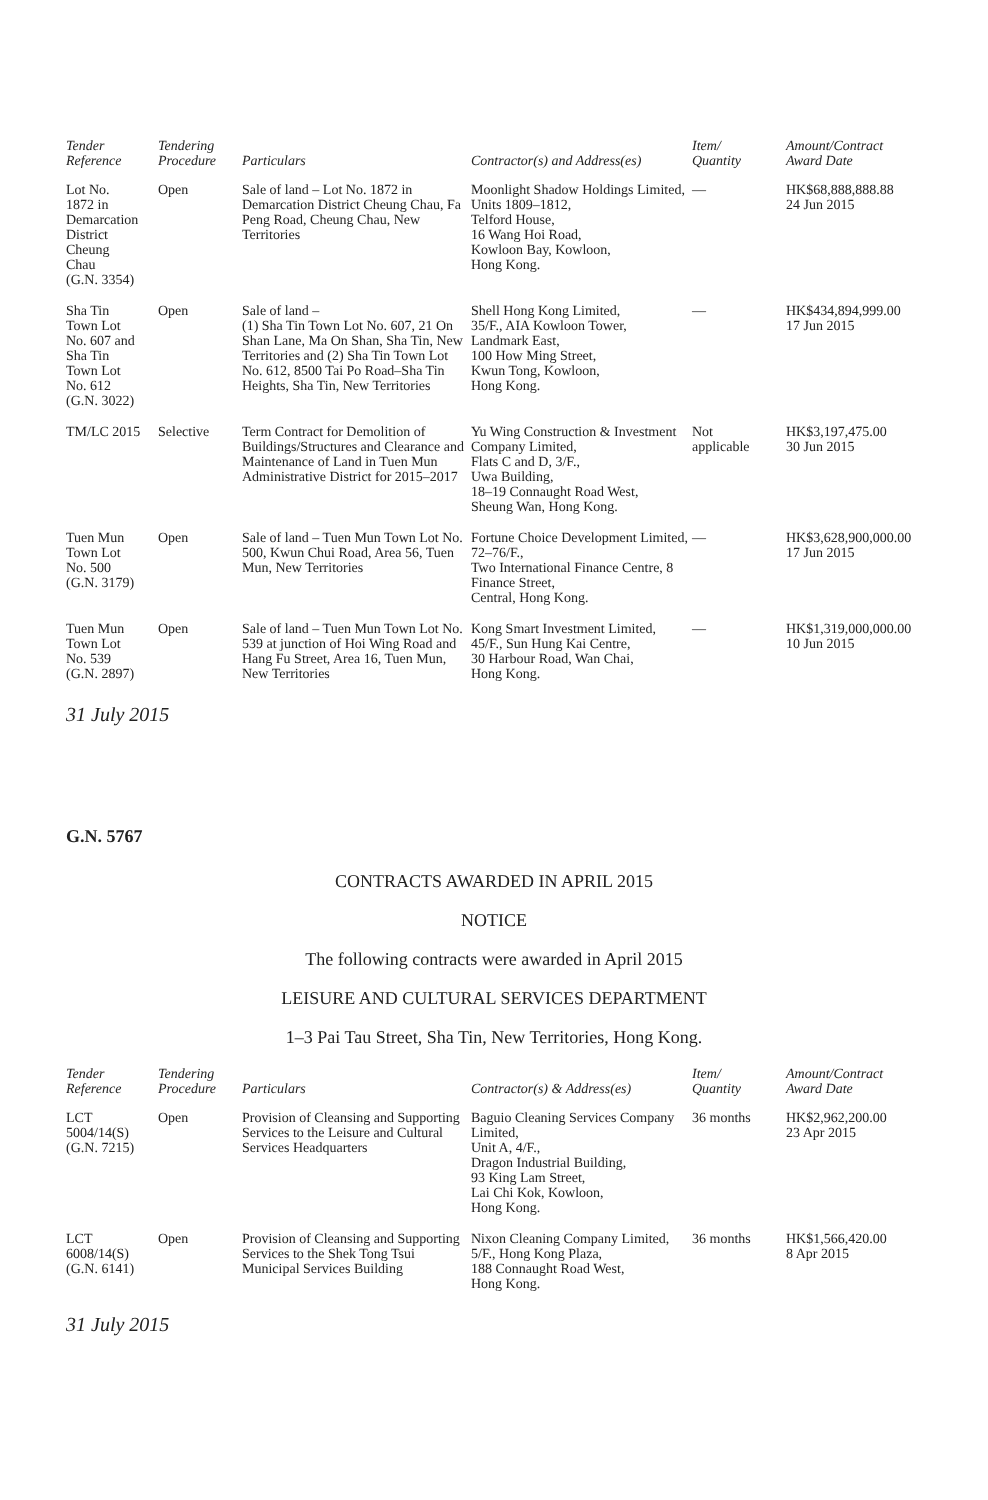| Tender Reference | Tendering Procedure | Particulars | Contractor(s) and Address(es) | Item/ Quantity | Amount/Contract Award Date |
| --- | --- | --- | --- | --- | --- |
| Lot No. 1872 in Demarcation District Cheung Chau (G.N. 3354) | Open | Sale of land – Lot No. 1872 in Demarcation District Cheung Chau, Fa Peng Road, Cheung Chau, New Territories | Moonlight Shadow Holdings Limited, Units 1809–1812, Telford House, 16 Wang Hoi Road, Kowloon Bay, Kowloon, Hong Kong. | — | HK$68,888,888.88 24 Jun 2015 |
| Sha Tin Town Lot No. 607 and Sha Tin Town Lot No. 612 (G.N. 3022) | Open | Sale of land – (1) Sha Tin Town Lot No. 607, 21 On Shan Lane, Ma On Shan, Sha Tin, New Territories and (2) Sha Tin Town Lot No. 612, 8500 Tai Po Road–Sha Tin Heights, Sha Tin, New Territories | Shell Hong Kong Limited, 35/F., AIA Kowloon Tower, Landmark East, 100 How Ming Street, Kwun Tong, Kowloon, Hong Kong. | — | HK$434,894,999.00 17 Jun 2015 |
| TM/LC 2015 | Selective | Term Contract for Demolition of Buildings/Structures and Clearance and Maintenance of Land in Tuen Mun Administrative District for 2015–2017 | Yu Wing Construction & Investment Company Limited, Flats C and D, 3/F., Uwa Building, 18–19 Connaught Road West, Sheung Wan, Hong Kong. | Not applicable | HK$3,197,475.00 30 Jun 2015 |
| Tuen Mun Town Lot No. 500 (G.N. 3179) | Open | Sale of land – Tuen Mun Town Lot No. 500, Kwun Chui Road, Area 56, Tuen Mun, New Territories | Fortune Choice Development Limited, 72–76/F., Two International Finance Centre, 8 Finance Street, Central, Hong Kong. | — | HK$3,628,900,000.00 17 Jun 2015 |
| Tuen Mun Town Lot No. 539 (G.N. 2897) | Open | Sale of land – Tuen Mun Town Lot No. 539 at junction of Hoi Wing Road and Hang Fu Street, Area 16, Tuen Mun, New Territories | Kong Smart Investment Limited, 45/F., Sun Hung Kai Centre, 30 Harbour Road, Wan Chai, Hong Kong. | — | HK$1,319,000,000.00 10 Jun 2015 |
31 July 2015
G.N. 5767
CONTRACTS AWARDED IN APRIL 2015
NOTICE
The following contracts were awarded in April 2015
LEISURE AND CULTURAL SERVICES DEPARTMENT
1–3 Pai Tau Street, Sha Tin, New Territories, Hong Kong.
| Tender Reference | Tendering Procedure | Particulars | Contractor(s) & Address(es) | Item/ Quantity | Amount/Contract Award Date |
| --- | --- | --- | --- | --- | --- |
| LCT 5004/14(S) (G.N. 7215) | Open | Provision of Cleansing and Supporting Services to the Leisure and Cultural Services Headquarters | Baguio Cleaning Services Company Limited, Unit A, 4/F., Dragon Industrial Building, 93 King Lam Street, Lai Chi Kok, Kowloon, Hong Kong. | 36 months | HK$2,962,200.00 23 Apr 2015 |
| LCT 6008/14(S) (G.N. 6141) | Open | Provision of Cleansing and Supporting Services to the Shek Tong Tsui Municipal Services Building | Nixon Cleaning Company Limited, 5/F., Hong Kong Plaza, 188 Connaught Road West, Hong Kong. | 36 months | HK$1,566,420.00 8 Apr 2015 |
31 July 2015